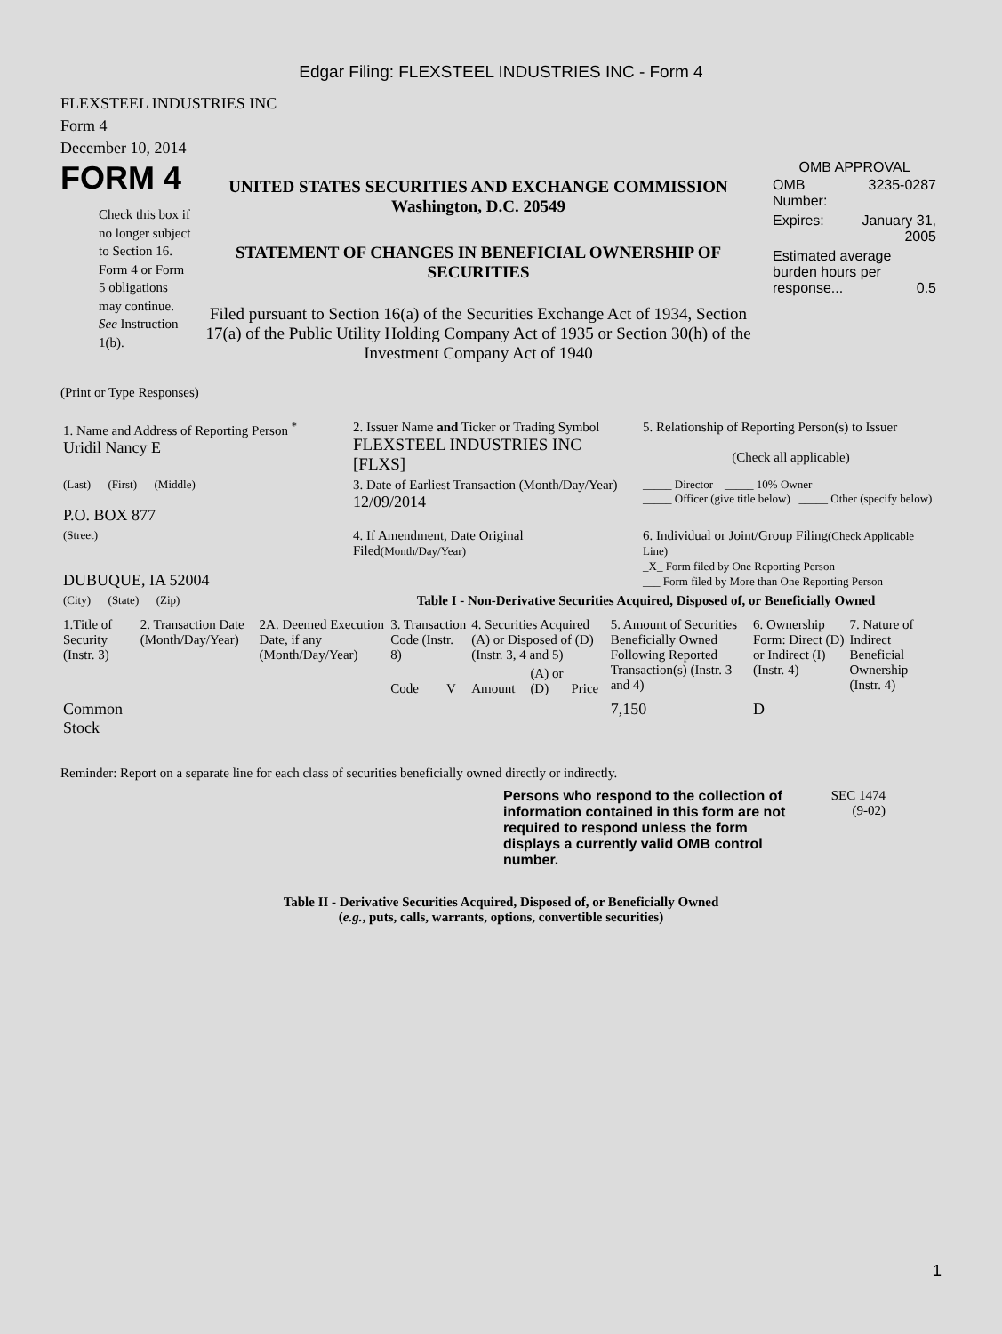Edgar Filing: FLEXSTEEL INDUSTRIES INC - Form 4
FLEXSTEEL INDUSTRIES INC
Form 4
December 10, 2014
FORM 4
Check this box if no longer subject to Section 16. Form 4 or Form 5 obligations may continue. See Instruction 1(b).
UNITED STATES SECURITIES AND EXCHANGE COMMISSION
Washington, D.C. 20549
STATEMENT OF CHANGES IN BENEFICIAL OWNERSHIP OF SECURITIES
Filed pursuant to Section 16(a) of the Securities Exchange Act of 1934, Section 17(a) of the Public Utility Holding Company Act of 1935 or Section 30(h) of the Investment Company Act of 1940
OMB APPROVAL
| OMB Number: | 3235-0287 |
| Expires: | January 31, 2005 |
| Estimated average burden hours per response... 0.5 | |
(Print or Type Responses)
| 1. Name and Address of Reporting Person <sup>*</sup> Uridil Nancy E | 2. Issuer Name and Ticker or Trading Symbol FLEXSTEEL INDUSTRIES INC [FLXS] | 5. Relationship of Reporting Person(s) to Issuer (Check all applicable) |
| (Last) (First) (Middle) P.O. BOX 877 | 3. Date of Earliest Transaction (Month/Day/Year) 12/09/2014 | _____ Director _____ 10% Owner _____ Officer (give title below) _____ Other (specify below) |
| (Street) DUBUQUE, IA 52004 | 4. If Amendment, Date Original Filed (Month/Day/Year) | 6. Individual or Joint/Group Filing (Check Applicable Line) _X_ Form filed by One Reporting Person ___ Form filed by More than One Reporting Person |
| (City) (State) (Zip) | Table I - Non-Derivative Securities Acquired, Disposed of, or Beneficially Owned | |
| 1.Title of Security (Instr. 3) | 2. Transaction Date (Month/Day/Year) | 2A. Deemed Execution Date, if any (Month/Day/Year) | 3. Transaction Code (Instr. 8) | | 4. Securities Acquired (A) or Disposed of (D) (Instr. 3, 4 and 5) | | | 5. Amount of Securities Beneficially Owned Following Reported Transaction(s) (Instr. 3 and 4) | 6. Ownership Form: Direct (D) or Indirect (I) (Instr. 4) | 7. Nature of Indirect Beneficial Ownership (Instr. 4) |
| --- | --- | --- | --- | --- | --- | --- | --- | --- | --- | --- |
| | | | Code | V | Amount | (A) or (D) | Price | | | |
| Common Stock | | | | | | | | 7,150 | D | |
Reminder: Report on a separate line for each class of securities beneficially owned directly or indirectly.
Persons who respond to the collection of information contained in this form are not required to respond unless the form displays a currently valid OMB control number.
SEC 1474
(9-02)
Table II - Derivative Securities Acquired, Disposed of, or Beneficially Owned
(e.g., puts, calls, warrants, options, convertible securities)
1